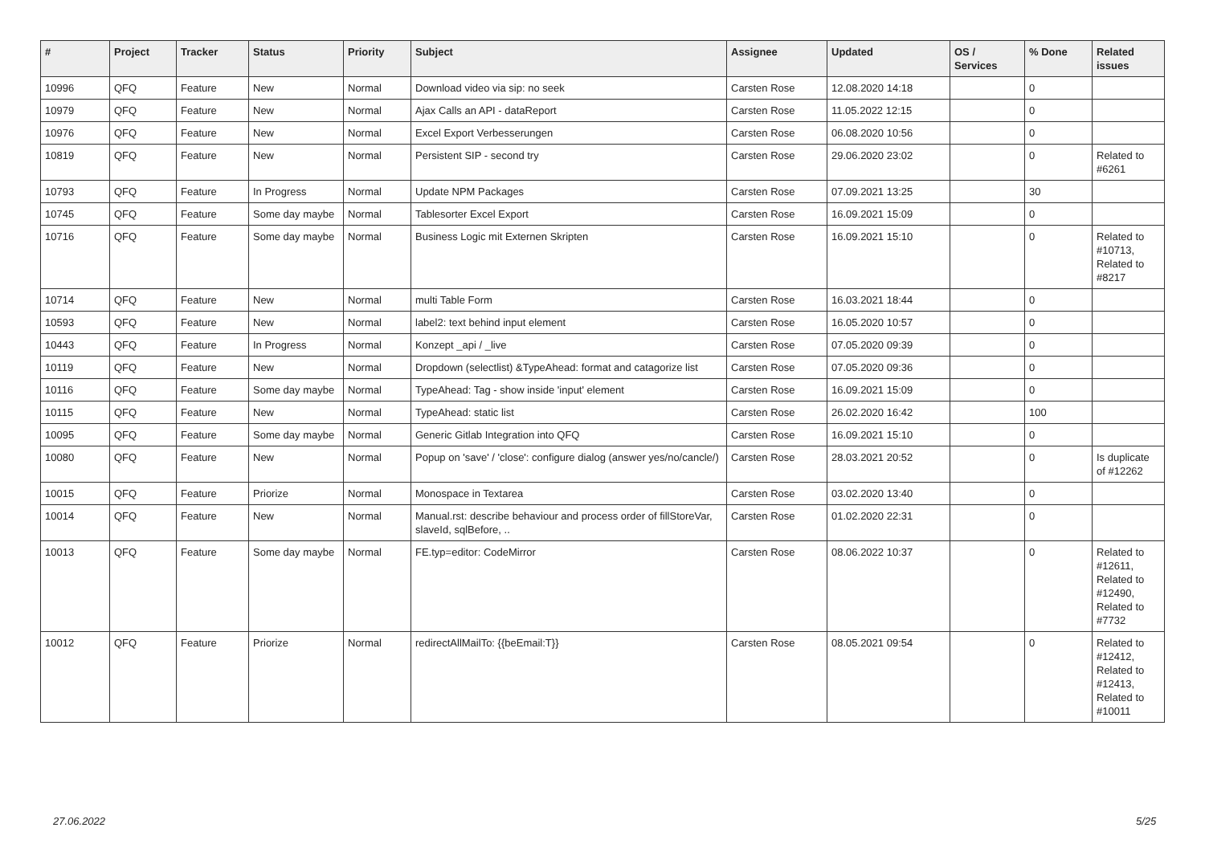| # | Project | Tracker | Status | Priority | Subject | Assignee | Updated | OS / Services | % Done | Related issues |
| --- | --- | --- | --- | --- | --- | --- | --- | --- | --- | --- |
| 10996 | QFQ | Feature | New | Normal | Download video via sip: no seek | Carsten Rose | 12.08.2020 14:18 | | 0 | |
| 10979 | QFQ | Feature | New | Normal | Ajax Calls an API - dataReport | Carsten Rose | 11.05.2022 12:15 | | 0 | |
| 10976 | QFQ | Feature | New | Normal | Excel Export Verbesserungen | Carsten Rose | 06.08.2020 10:56 | | 0 | |
| 10819 | QFQ | Feature | New | Normal | Persistent SIP - second try | Carsten Rose | 29.06.2020 23:02 | | 0 | Related to #6261 |
| 10793 | QFQ | Feature | In Progress | Normal | Update NPM Packages | Carsten Rose | 07.09.2021 13:25 | | 30 | |
| 10745 | QFQ | Feature | Some day maybe | Normal | Tablesorter Excel Export | Carsten Rose | 16.09.2021 15:09 | | 0 | |
| 10716 | QFQ | Feature | Some day maybe | Normal | Business Logic mit Externen Skripten | Carsten Rose | 16.09.2021 15:10 | | 0 | Related to #10713, Related to #8217 |
| 10714 | QFQ | Feature | New | Normal | multi Table Form | Carsten Rose | 16.03.2021 18:44 | | 0 | |
| 10593 | QFQ | Feature | New | Normal | label2: text behind input element | Carsten Rose | 16.05.2020 10:57 | | 0 | |
| 10443 | QFQ | Feature | In Progress | Normal | Konzept _api / _live | Carsten Rose | 07.05.2020 09:39 | | 0 | |
| 10119 | QFQ | Feature | New | Normal | Dropdown (selectlist) &TypeAhead: format and catagorize list | Carsten Rose | 07.05.2020 09:36 | | 0 | |
| 10116 | QFQ | Feature | Some day maybe | Normal | TypeAhead: Tag - show inside 'input' element | Carsten Rose | 16.09.2021 15:09 | | 0 | |
| 10115 | QFQ | Feature | New | Normal | TypeAhead: static list | Carsten Rose | 26.02.2020 16:42 | | 100 | |
| 10095 | QFQ | Feature | Some day maybe | Normal | Generic Gitlab Integration into QFQ | Carsten Rose | 16.09.2021 15:10 | | 0 | |
| 10080 | QFQ | Feature | New | Normal | Popup on 'save' / 'close': configure dialog (answer yes/no/cancle/) | Carsten Rose | 28.03.2021 20:52 | | 0 | Is duplicate of #12262 |
| 10015 | QFQ | Feature | Priorize | Normal | Monospace in Textarea | Carsten Rose | 03.02.2020 13:40 | | 0 | |
| 10014 | QFQ | Feature | New | Normal | Manual.rst: describe behaviour and process order of fillStoreVar, slaveId, sqlBefore, .. | Carsten Rose | 01.02.2020 22:31 | | 0 | |
| 10013 | QFQ | Feature | Some day maybe | Normal | FE.typ=editor: CodeMirror | Carsten Rose | 08.06.2022 10:37 | | 0 | Related to #12611, Related to #12490, Related to #7732 |
| 10012 | QFQ | Feature | Priorize | Normal | redirectAllMailTo: {{beEmail:T}} | Carsten Rose | 08.05.2021 09:54 | | 0 | Related to #12412, Related to #12413, Related to #10011 |
27.06.2022 5/25